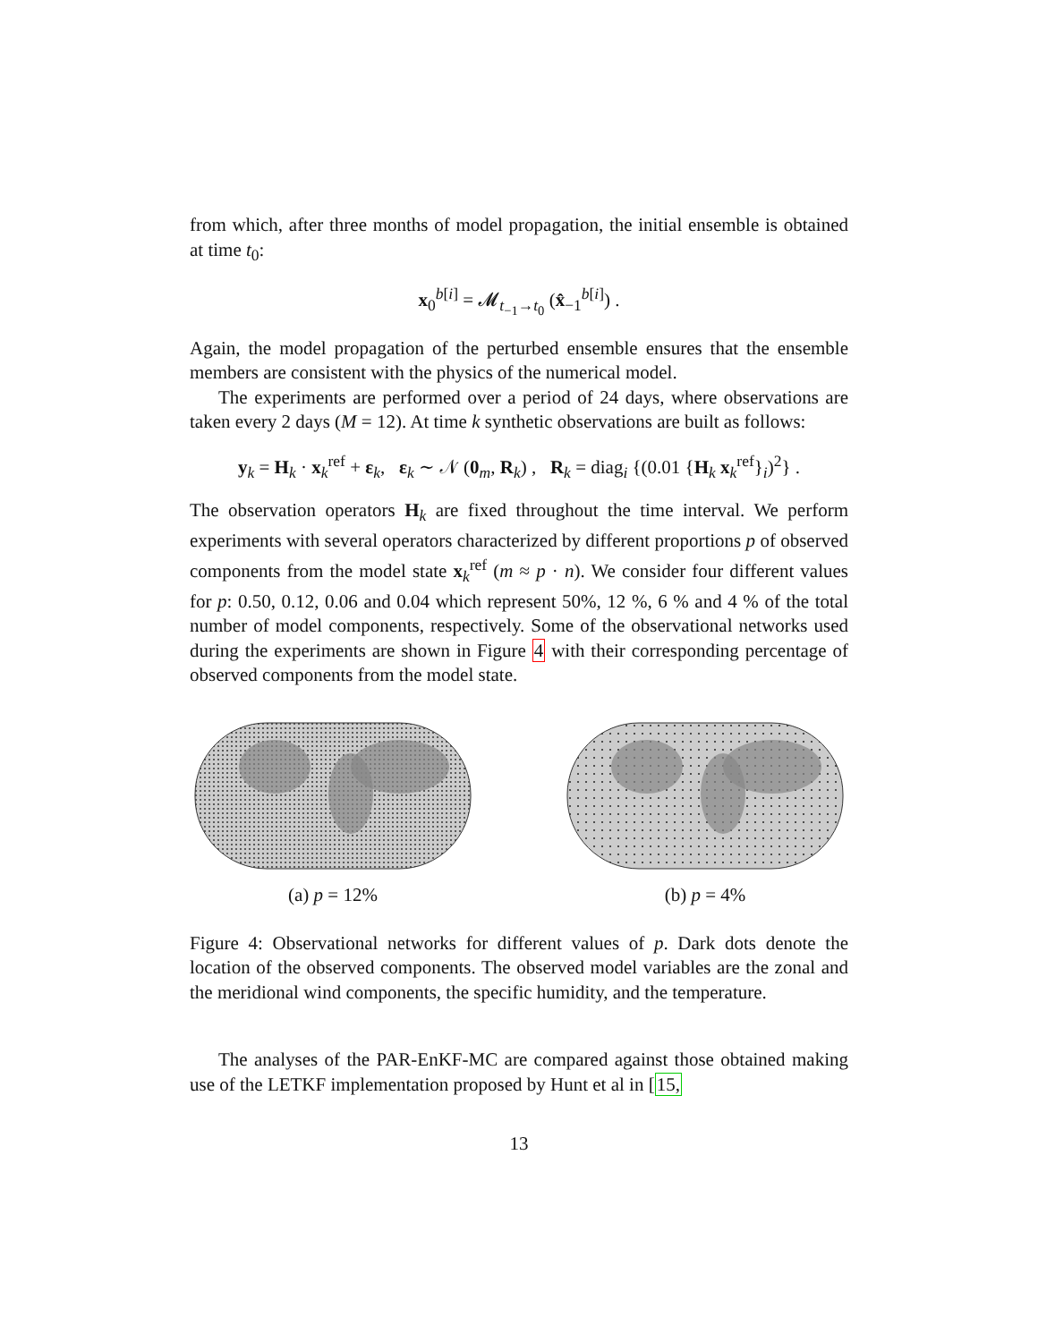from which, after three months of model propagation, the initial ensemble is obtained at time t<sub>0</sub>:
x<sub>0</sub><sup>b[i]</sup> = 𝓜<sub>t<sub>−1</sub>→t<sub>0</sub></sub> (x̂<sub>−1</sub><sup>b[i]</sup>) .
Again, the model propagation of the perturbed ensemble ensures that the ensemble members are consistent with the physics of the numerical model.
The experiments are performed over a period of 24 days, where observations are taken every 2 days (M = 12). At time k synthetic observations are built as follows:
y<sub>k</sub> = H<sub>k</sub> · x<sub>k</sub><sup>ref</sup> + ε<sub>k</sub>, ε<sub>k</sub> ∼ 𝒩 (0<sub>m</sub>, R<sub>k</sub>) , R<sub>k</sub> = diag<sub>i</sub> {(0.01 {H<sub>k</sub> x<sub>k</sub><sup>ref</sup>}<sub>i</sub>)<sup>2</sup>} .
The observation operators H<sub>k</sub> are fixed throughout the time interval. We perform experiments with several operators characterized by different proportions p of observed components from the model state x<sub>k</sub><sup>ref</sup> (m ≈ p · n). We consider four different values for p: 0.50, 0.12, 0.06 and 0.04 which represent 50%, 12 %, 6 % and 4 % of the total number of model components, respectively. Some of the observational networks used during the experiments are shown in Figure 4 with their corresponding percentage of observed components from the model state.
(a) p = 12% (b) p = 4%
Figure 4: Observational networks for different values of p. Dark dots denote the location of the observed components. The observed model variables are the zonal and the meridional wind components, the specific humidity, and the temperature.
The analyses of the PAR-EnKF-MC are compared against those obtained making use of the LETKF implementation proposed by Hunt et al in [15,
13